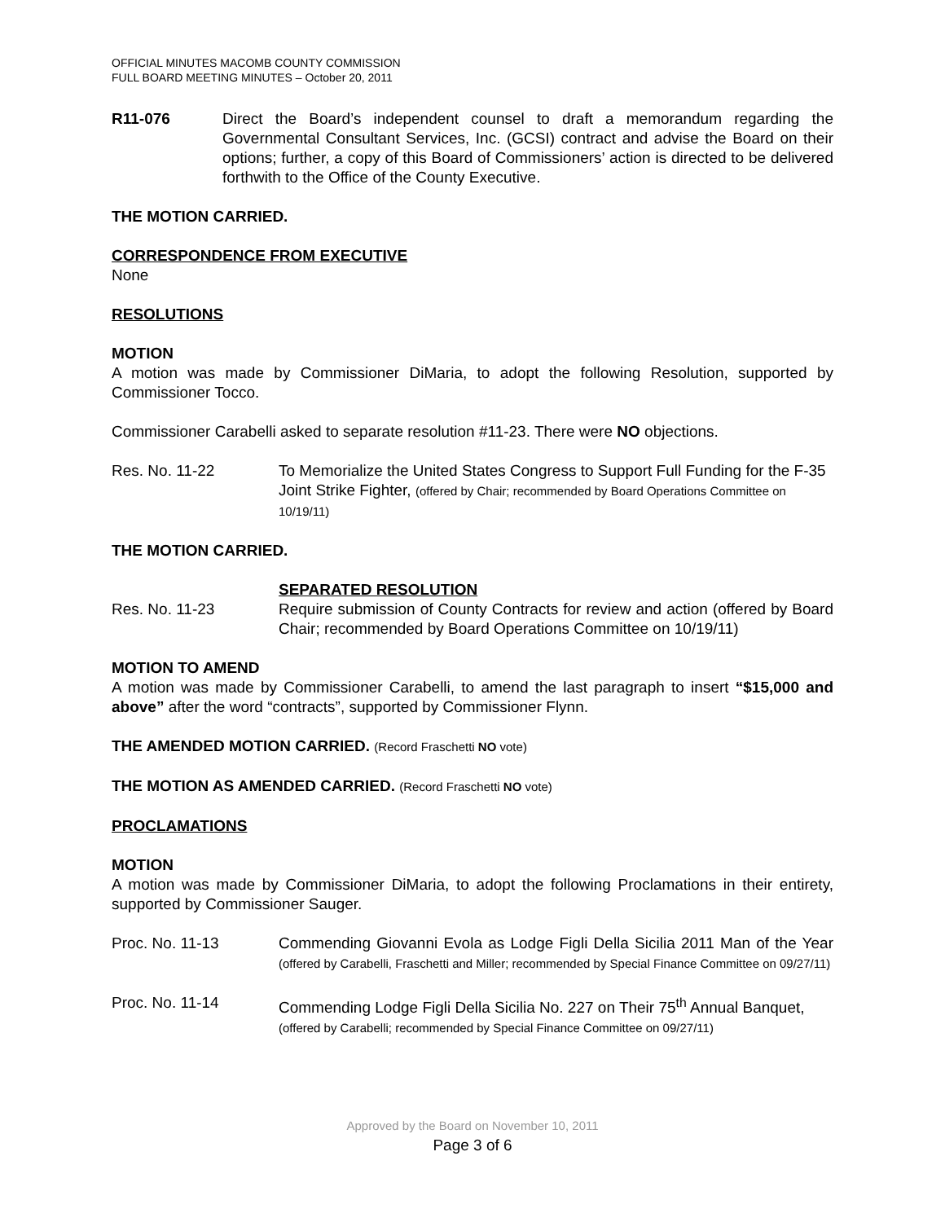OFFICIAL MINUTES MACOMB COUNTY COMMISSION
FULL BOARD MEETING MINUTES – October 20, 2011
R11-076 Direct the Board’s independent counsel to draft a memorandum regarding the Governmental Consultant Services, Inc. (GCSI) contract and advise the Board on their options; further, a copy of this Board of Commissioners’ action is directed to be delivered forthwith to the Office of the County Executive.
THE MOTION CARRIED.
CORRESPONDENCE FROM EXECUTIVE
None
RESOLUTIONS
MOTION
A motion was made by Commissioner DiMaria, to adopt the following Resolution, supported by Commissioner Tocco.
Commissioner Carabelli asked to separate resolution #11-23. There were NO objections.
Res. No. 11-22 To Memorialize the United States Congress to Support Full Funding for the F-35 Joint Strike Fighter, (offered by Chair; recommended by Board Operations Committee on 10/19/11)
THE MOTION CARRIED.
SEPARATED RESOLUTION
Res. No. 11-23 Require submission of County Contracts for review and action (offered by Board Chair; recommended by Board Operations Committee on 10/19/11)
MOTION TO AMEND
A motion was made by Commissioner Carabelli, to amend the last paragraph to insert “$15,000 and above” after the word “contracts”, supported by Commissioner Flynn.
THE AMENDED MOTION CARRIED. (Record Fraschetti NO vote)
THE MOTION AS AMENDED CARRIED. (Record Fraschetti NO vote)
PROCLAMATIONS
MOTION
A motion was made by Commissioner DiMaria, to adopt the following Proclamations in their entirety, supported by Commissioner Sauger.
Proc. No. 11-13 Commending Giovanni Evola as Lodge Figli Della Sicilia 2011 Man of the Year (offered by Carabelli, Fraschetti and Miller; recommended by Special Finance Committee on 09/27/11)
Proc. No. 11-14 Commending Lodge Figli Della Sicilia No. 227 on Their 75<sup>th</sup> Annual Banquet, (offered by Carabelli; recommended by Special Finance Committee on 09/27/11)
Approved by the Board on November 10, 2011
Page 3 of 6